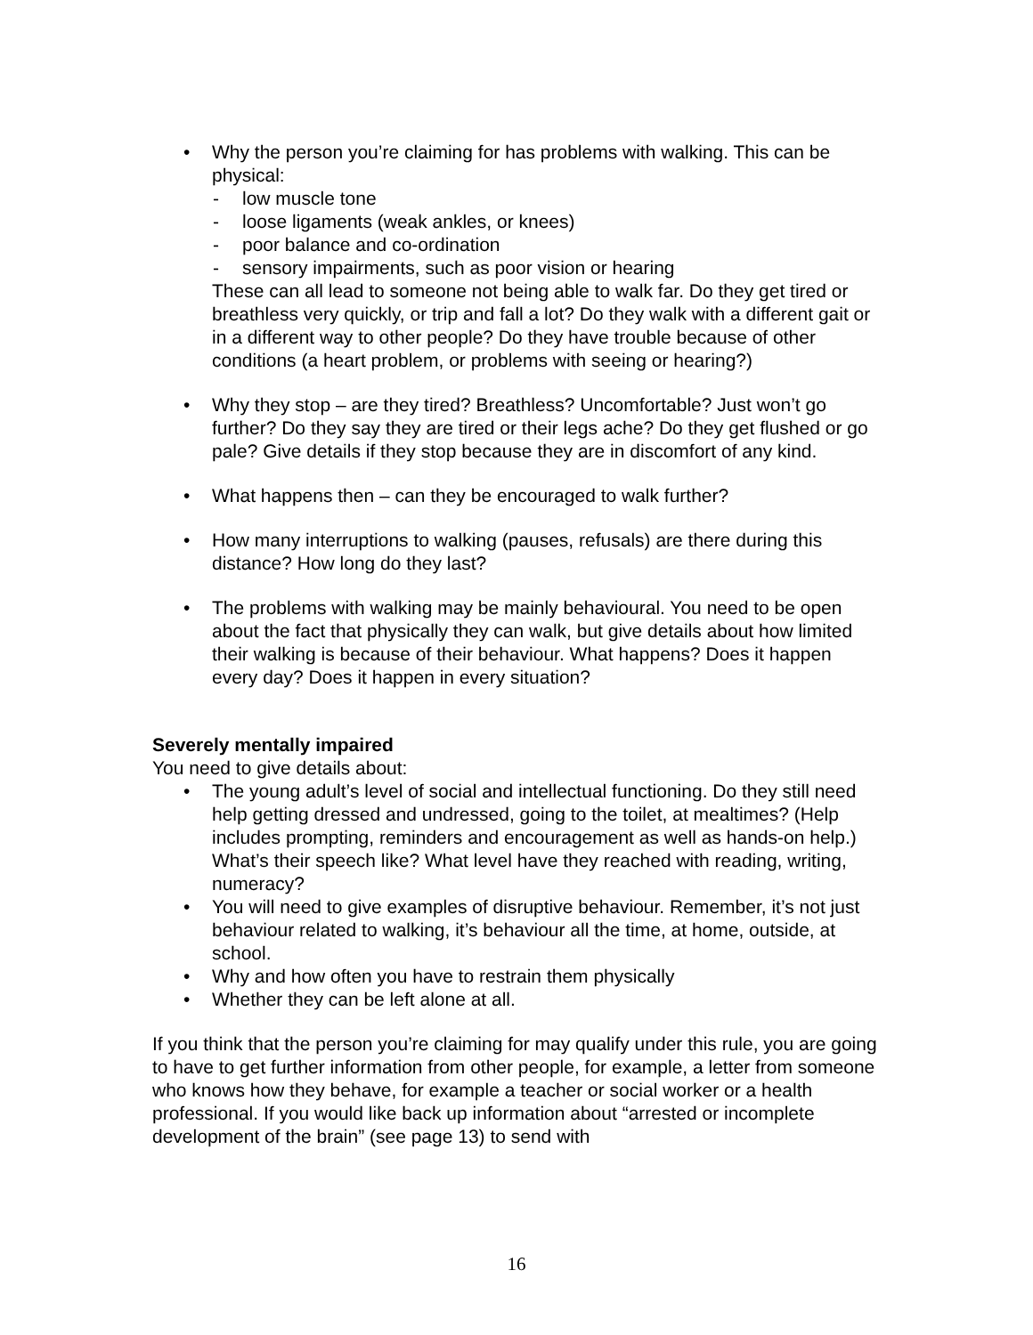• Why the person you’re claiming for has problems with walking. This can be physical:
- low muscle tone
- loose ligaments (weak ankles, or knees)
- poor balance and co-ordination
- sensory impairments, such as poor vision or hearing
These can all lead to someone not being able to walk far. Do they get tired or breathless very quickly, or trip and fall a lot? Do they walk with a different gait or in a different way to other people? Do they have trouble because of other conditions (a heart problem, or problems with seeing or hearing?)
• Why they stop – are they tired? Breathless? Uncomfortable? Just won’t go further? Do they say they are tired or their legs ache? Do they get flushed or go pale? Give details if they stop because they are in discomfort of any kind.
• What happens then – can they be encouraged to walk further?
• How many interruptions to walking (pauses, refusals) are there during this distance? How long do they last?
• The problems with walking may be mainly behavioural. You need to be open about the fact that physically they can walk, but give details about how limited their walking is because of their behaviour. What happens? Does it happen every day? Does it happen in every situation?
Severely mentally impaired
You need to give details about:
• The young adult’s level of social and intellectual functioning. Do they still need help getting dressed and undressed, going to the toilet, at mealtimes? (Help includes prompting, reminders and encouragement as well as hands-on help.) What’s their speech like? What level have they reached with reading, writing, numeracy?
• You will need to give examples of disruptive behaviour. Remember, it’s not just behaviour related to walking, it’s behaviour all the time, at home, outside, at school.
• Why and how often you have to restrain them physically
• Whether they can be left alone at all.
If you think that the person you’re claiming for may qualify under this rule, you are going to have to get further information from other people, for example, a letter from someone who knows how they behave, for example a teacher or social worker or a health professional. If you would like back up information about “arrested or incomplete development of the brain” (see page 13) to send with
16